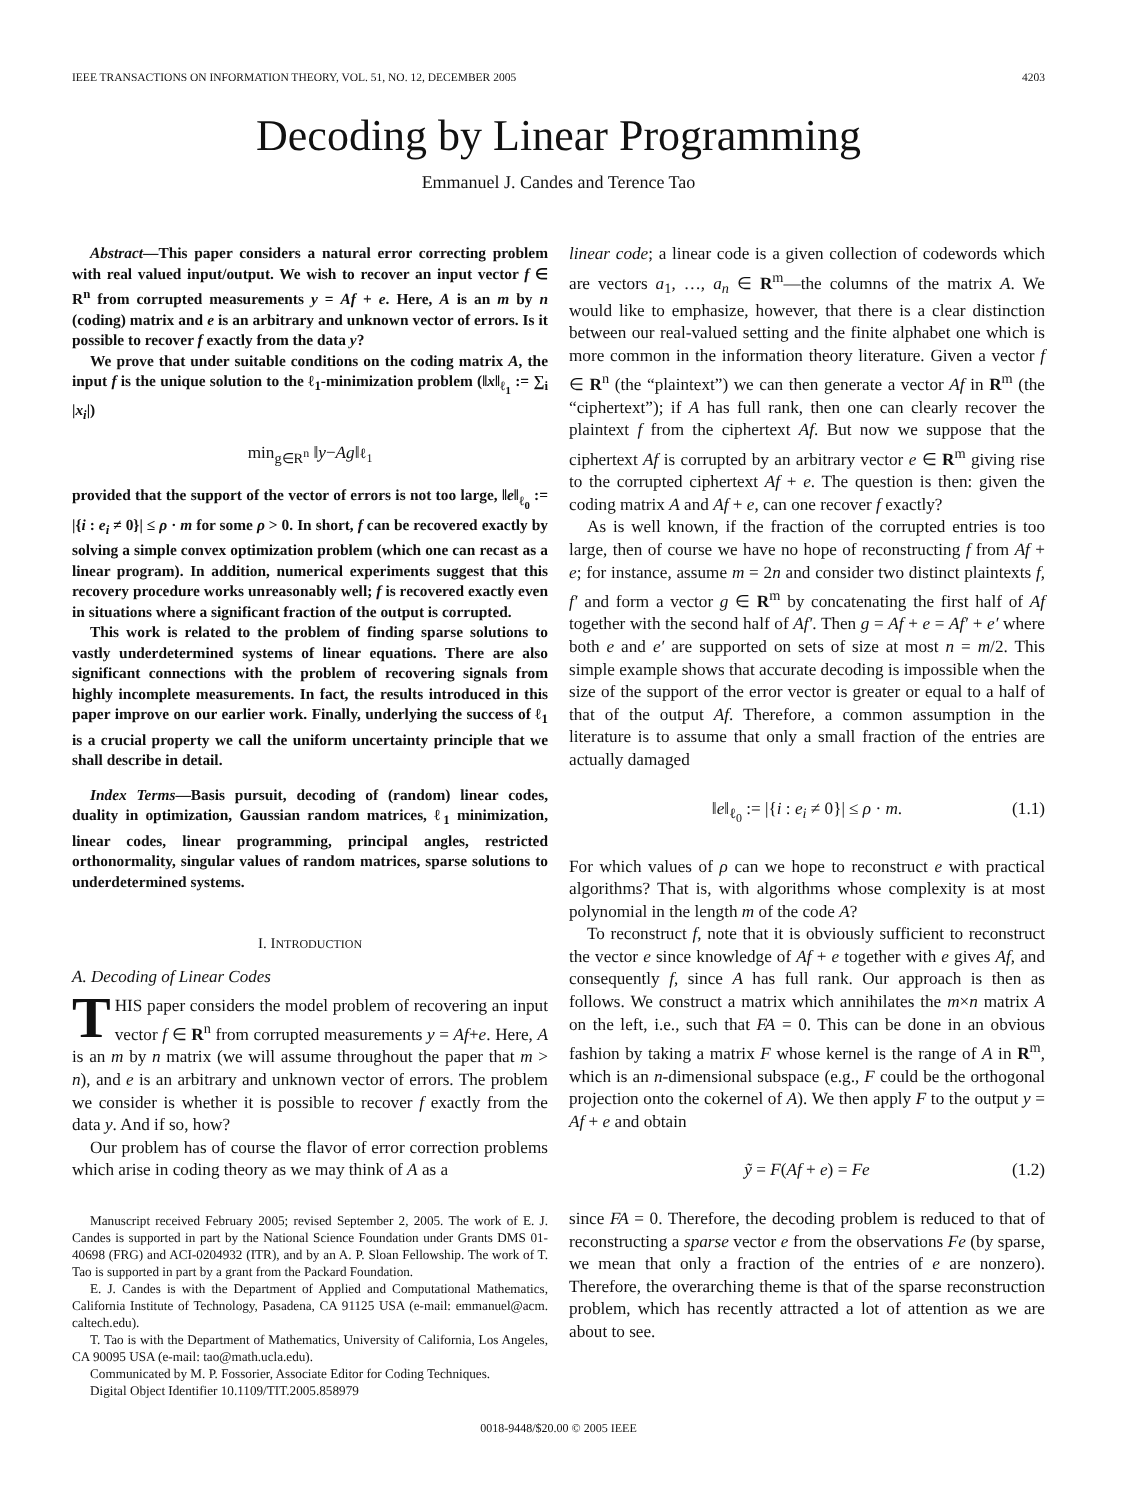IEEE TRANSACTIONS ON INFORMATION THEORY, VOL. 51, NO. 12, DECEMBER 2005 4203
Decoding by Linear Programming
Emmanuel J. Candes and Terence Tao
Abstract—This paper considers a natural error correcting problem with real valued input/output. We wish to recover an input vector f ∈ R<sup>n</sup> from corrupted measurements y = Af + e. Here, A is an m by n (coding) matrix and e is an arbitrary and unknown vector of errors. Is it possible to recover f exactly from the data y?
We prove that under suitable conditions on the coding matrix A, the input f is the unique solution to the ℓ<sub>1</sub>-minimization problem (‖x‖<sub>ℓ<sub>1</sub></sub> := ∑<sub>i</sub> |x<sub>i</sub>|)
min<sub>g∈R<sup>n</sup></sub> ‖ y − Ag ‖<sub>ℓ<sub>1</sub></sub>
provided that the support of the vector of errors is not too large, ‖e‖<sub>ℓ<sub>0</sub></sub> := |{i : e<sub>i</sub> ≠ 0}| ≤ ρ · m for some ρ > 0. In short, f can be recovered exactly by solving a simple convex optimization problem (which one can recast as a linear program). In addition, numerical experiments suggest that this recovery procedure works unreasonably well; f is recovered exactly even in situations where a significant fraction of the output is corrupted.
This work is related to the problem of finding sparse solutions to vastly underdetermined systems of linear equations. There are also significant connections with the problem of recovering signals from highly incomplete measurements. In fact, the results introduced in this paper improve on our earlier work. Finally, underlying the success of ℓ<sub>1</sub> is a crucial property we call the uniform uncertainty principle that we shall describe in detail.
Index Terms—Basis pursuit, decoding of (random) linear codes, duality in optimization, Gaussian random matrices, ℓ<sub>1</sub> minimization, linear codes, linear programming, principal angles, restricted orthonormality, singular values of random matrices, sparse solutions to underdetermined systems.
I. INTRODUCTION
A. Decoding of Linear Codes
THIS paper considers the model problem of recovering an input vector f ∈ R<sup>n</sup> from corrupted measurements y = Af+e. Here, A is an m by n matrix (we will assume throughout the paper that m > n), and e is an arbitrary and unknown vector of errors. The problem we consider is whether it is possible to recover f exactly from the data y. And if so, how?
Our problem has of course the flavor of error correction problems which arise in coding theory as we may think of A as a
Manuscript received February 2005; revised September 2, 2005. The work of E. J. Candes is supported in part by the National Science Foundation under Grants DMS 01-40698 (FRG) and ACI-0204932 (ITR), and by an A. P. Sloan Fellowship. The work of T. Tao is supported in part by a grant from the Packard Foundation.
E. J. Candes is with the Department of Applied and Computational Mathematics, California Institute of Technology, Pasadena, CA 91125 USA (e-mail: emmanuel@acm. caltech.edu).
T. Tao is with the Department of Mathematics, University of California, Los Angeles, CA 90095 USA (e-mail: tao@math.ucla.edu).
Communicated by M. P. Fossorier, Associate Editor for Coding Techniques.
Digital Object Identifier 10.1109/TIT.2005.858979
linear code; a linear code is a given collection of codewords which are vectors a<sub>1</sub>, …, a<sub>n</sub> ∈ R<sup>m</sup>—the columns of the matrix A. We would like to emphasize, however, that there is a clear distinction between our real-valued setting and the finite alphabet one which is more common in the information theory literature. Given a vector f ∈ R<sup>n</sup> (the “plaintext”) we can then generate a vector Af in R<sup>m</sup> (the “ciphertext”); if A has full rank, then one can clearly recover the plaintext f from the ciphertext Af. But now we suppose that the ciphertext Af is corrupted by an arbitrary vector e ∈ R<sup>m</sup> giving rise to the corrupted ciphertext Af + e. The question is then: given the coding matrix A and Af + e, can one recover f exactly?
As is well known, if the fraction of the corrupted entries is too large, then of course we have no hope of reconstructing f from Af + e; for instance, assume m = 2n and consider two distinct plaintexts f, f′ and form a vector g ∈ R<sup>m</sup> by concatenating the first half of Af together with the second half of Af′. Then g = Af + e = Af′ + e′ where both e and e′ are supported on sets of size at most n = m/2. This simple example shows that accurate decoding is impossible when the size of the support of the error vector is greater or equal to a half of that of the output Af. Therefore, a common assumption in the literature is to assume that only a small fraction of the entries are actually damaged
‖e‖<sub>ℓ<sub>0</sub></sub> := |{i : e<sub>i</sub> ≠ 0}| ≤ ρ · m. (1.1)
For which values of ρ can we hope to reconstruct e with practical algorithms? That is, with algorithms whose complexity is at most polynomial in the length m of the code A?
To reconstruct f, note that it is obviously sufficient to reconstruct the vector e since knowledge of Af + e together with e gives Af, and consequently f, since A has full rank. Our approach is then as follows. We construct a matrix which annihilates the m×n matrix A on the left, i.e., such that FA = 0. This can be done in an obvious fashion by taking a matrix F whose kernel is the range of A in R<sup>m</sup>, which is an n-dimensional subspace (e.g., F could be the orthogonal projection onto the cokernel of A). We then apply F to the output y = Af + e and obtain
ỹ = F(Af + e) = Fe (1.2)
since FA = 0. Therefore, the decoding problem is reduced to that of reconstructing a sparse vector e from the observations Fe (by sparse, we mean that only a fraction of the entries of e are nonzero). Therefore, the overarching theme is that of the sparse reconstruction problem, which has recently attracted a lot of attention as we are about to see.
0018-9448/$20.00 © 2005 IEEE